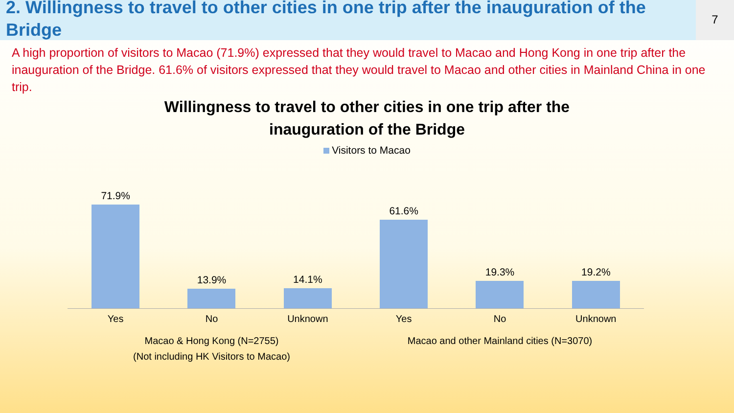2. Willingness to travel to other cities in one trip after the inauguration of the Bridge
7
A high proportion of visitors to Macao (71.9%) expressed that they would travel to Macao and Hong Kong in one trip after the inauguration of the Bridge. 61.6% of visitors expressed that they would travel to Macao and other cities in Mainland China in one trip.
Willingness to travel to other cities in one trip after the
inauguration of the Bridge
Visitors to Macao
71.9% 13.9% 14.1% 61.6% 19.3% 19.2%
Yes No Unknown Yes No Unknown
Macao & Hong Kong (N=2755)
(Not including HK Visitors to Macao)
Macao and other Mainland cities (N=3070)